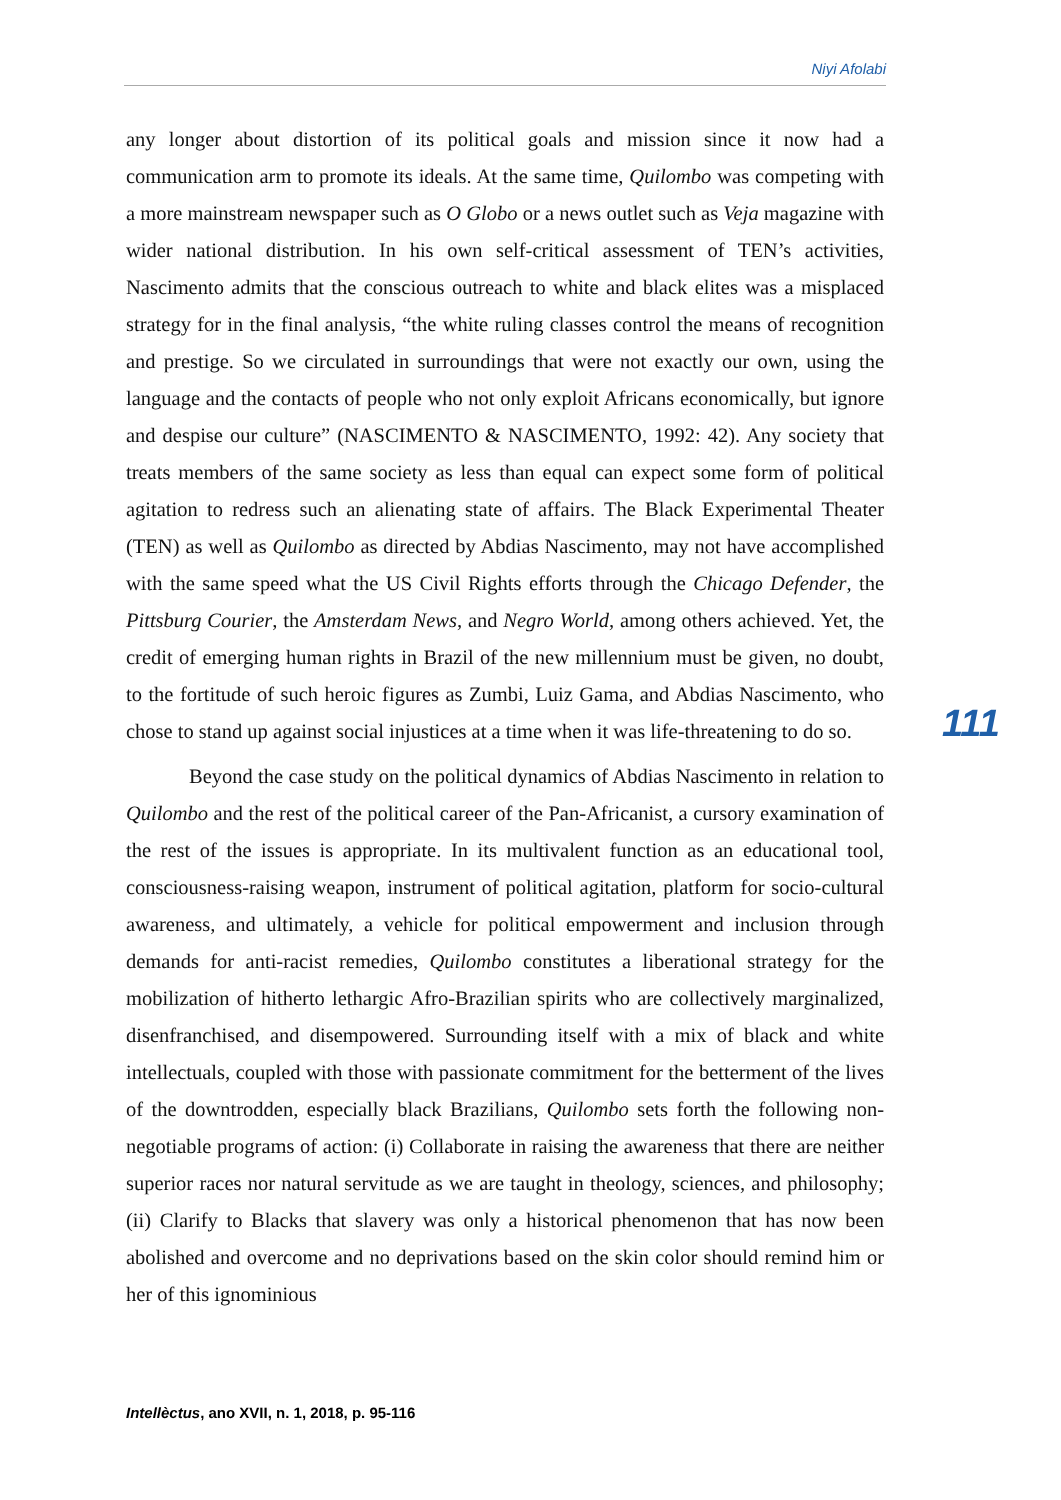Niyi Afolabi
any longer about distortion of its political goals and mission since it now had a communication arm to promote its ideals. At the same time, Quilombo was competing with a more mainstream newspaper such as O Globo or a news outlet such as Veja magazine with wider national distribution. In his own self-critical assessment of TEN’s activities, Nascimento admits that the conscious outreach to white and black elites was a misplaced strategy for in the final analysis, “the white ruling classes control the means of recognition and prestige. So we circulated in surroundings that were not exactly our own, using the language and the contacts of people who not only exploit Africans economically, but ignore and despise our culture” (NASCIMENTO & NASCIMENTO, 1992: 42). Any society that treats members of the same society as less than equal can expect some form of political agitation to redress such an alienating state of affairs. The Black Experimental Theater (TEN) as well as Quilombo as directed by Abdias Nascimento, may not have accomplished with the same speed what the US Civil Rights efforts through the Chicago Defender, the Pittsburg Courier, the Amsterdam News, and Negro World, among others achieved. Yet, the credit of emerging human rights in Brazil of the new millennium must be given, no doubt, to the fortitude of such heroic figures as Zumbi, Luiz Gama, and Abdias Nascimento, who chose to stand up against social injustices at a time when it was life-threatening to do so.
Beyond the case study on the political dynamics of Abdias Nascimento in relation to Quilombo and the rest of the political career of the Pan-Africanist, a cursory examination of the rest of the issues is appropriate. In its multivalent function as an educational tool, consciousness-raising weapon, instrument of political agitation, platform for socio-cultural awareness, and ultimately, a vehicle for political empowerment and inclusion through demands for anti-racist remedies, Quilombo constitutes a liberational strategy for the mobilization of hitherto lethargic Afro-Brazilian spirits who are collectively marginalized, disenfranchised, and disempowered. Surrounding itself with a mix of black and white intellectuals, coupled with those with passionate commitment for the betterment of the lives of the downtrodden, especially black Brazilians, Quilombo sets forth the following non-negotiable programs of action: (i) Collaborate in raising the awareness that there are neither superior races nor natural servitude as we are taught in theology, sciences, and philosophy; (ii) Clarify to Blacks that slavery was only a historical phenomenon that has now been abolished and overcome and no deprivations based on the skin color should remind him or her of this ignominious
111
Intellèctus, ano XVII, n. 1, 2018, p. 95-116